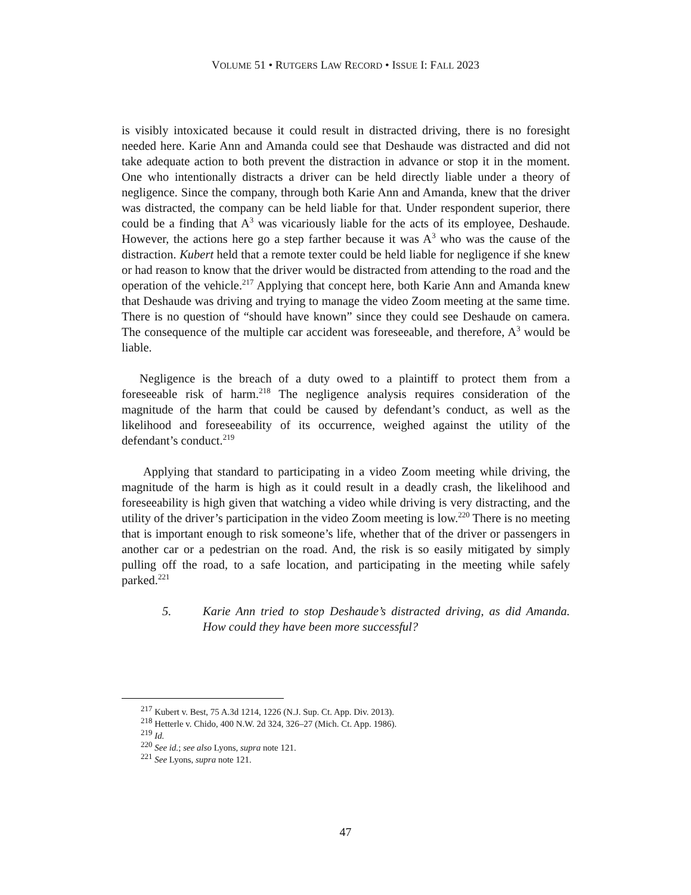VOLUME 51 • RUTGERS LAW RECORD • ISSUE I: FALL 2023
is visibly intoxicated because it could result in distracted driving, there is no foresight needed here. Karie Ann and Amanda could see that Deshaude was distracted and did not take adequate action to both prevent the distraction in advance or stop it in the moment. One who intentionally distracts a driver can be held directly liable under a theory of negligence. Since the company, through both Karie Ann and Amanda, knew that the driver was distracted, the company can be held liable for that. Under respondent superior, there could be a finding that A<sup>3</sup> was vicariously liable for the acts of its employee, Deshaude. However, the actions here go a step farther because it was A<sup>3</sup> who was the cause of the distraction. Kubert held that a remote texter could be held liable for negligence if she knew or had reason to know that the driver would be distracted from attending to the road and the operation of the vehicle.<sup>217</sup> Applying that concept here, both Karie Ann and Amanda knew that Deshaude was driving and trying to manage the video Zoom meeting at the same time. There is no question of “should have known” since they could see Deshaude on camera. The consequence of the multiple car accident was foreseeable, and therefore, A<sup>3</sup> would be liable.
Negligence is the breach of a duty owed to a plaintiff to protect them from a foreseeable risk of harm.<sup>218</sup> The negligence analysis requires consideration of the magnitude of the harm that could be caused by defendant’s conduct, as well as the likelihood and foreseeability of its occurrence, weighed against the utility of the defendant’s conduct.<sup>219</sup>
Applying that standard to participating in a video Zoom meeting while driving, the magnitude of the harm is high as it could result in a deadly crash, the likelihood and foreseeability is high given that watching a video while driving is very distracting, and the utility of the driver’s participation in the video Zoom meeting is low.<sup>220</sup> There is no meeting that is important enough to risk someone’s life, whether that of the driver or passengers in another car or a pedestrian on the road. And, the risk is so easily mitigated by simply pulling off the road, to a safe location, and participating in the meeting while safely parked.<sup>221</sup>
5. Karie Ann tried to stop Deshaude’s distracted driving, as did Amanda. How could they have been more successful?
<sup>217</sup> Kubert v. Best, 75 A.3d 1214, 1226 (N.J. Sup. Ct. App. Div. 2013).
<sup>218</sup> Hetterle v. Chido, 400 N.W. 2d 324, 326–27 (Mich. Ct. App. 1986).
<sup>219</sup> Id.
<sup>220</sup> See id.; see also Lyons, supra note 121.
<sup>221</sup> See Lyons, supra note 121.
47